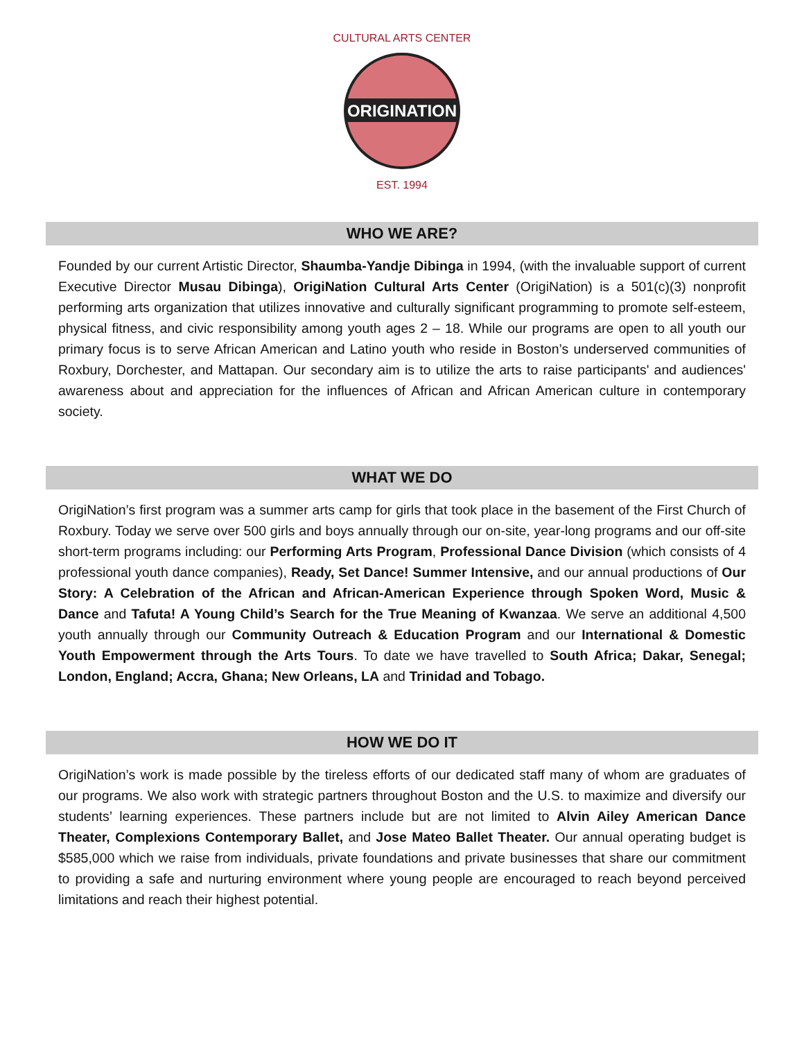ORIGINATION
CULTURAL ARTS CENTER
EST. 1994
WHO WE ARE?
Founded by our current Artistic Director, Shaumba-Yandje Dibinga in 1994, (with the invaluable support of current Executive Director Musau Dibinga), OrigiNation Cultural Arts Center (OrigiNation) is a 501(c)(3) nonprofit performing arts organization that utilizes innovative and culturally significant programming to promote self-esteem, physical fitness, and civic responsibility among youth ages 2 – 18. While our programs are open to all youth our primary focus is to serve African American and Latino youth who reside in Boston’s underserved communities of Roxbury, Dorchester, and Mattapan. Our secondary aim is to utilize the arts to raise participants' and audiences' awareness about and appreciation for the influences of African and African American culture in contemporary society.
WHAT WE DO
OrigiNation’s first program was a summer arts camp for girls that took place in the basement of the First Church of Roxbury. Today we serve over 500 girls and boys annually through our on-site, year-long programs and our off-site short-term programs including: our Performing Arts Program, Professional Dance Division (which consists of 4 professional youth dance companies), Ready, Set Dance! Summer Intensive, and our annual productions of Our Story: A Celebration of the African and African-American Experience through Spoken Word, Music & Dance and Tafuta! A Young Child’s Search for the True Meaning of Kwanzaa. We serve an additional 4,500 youth annually through our Community Outreach & Education Program and our International & Domestic Youth Empowerment through the Arts Tours. To date we have travelled to South Africa; Dakar, Senegal; London, England; Accra, Ghana; New Orleans, LA and Trinidad and Tobago.
HOW WE DO IT
OrigiNation’s work is made possible by the tireless efforts of our dedicated staff many of whom are graduates of our programs. We also work with strategic partners throughout Boston and the U.S. to maximize and diversify our students’ learning experiences. These partners include but are not limited to Alvin Ailey American Dance Theater, Complexions Contemporary Ballet, and Jose Mateo Ballet Theater. Our annual operating budget is $585,000 which we raise from individuals, private foundations and private businesses that share our commitment to providing a safe and nurturing environment where young people are encouraged to reach beyond perceived limitations and reach their highest potential.